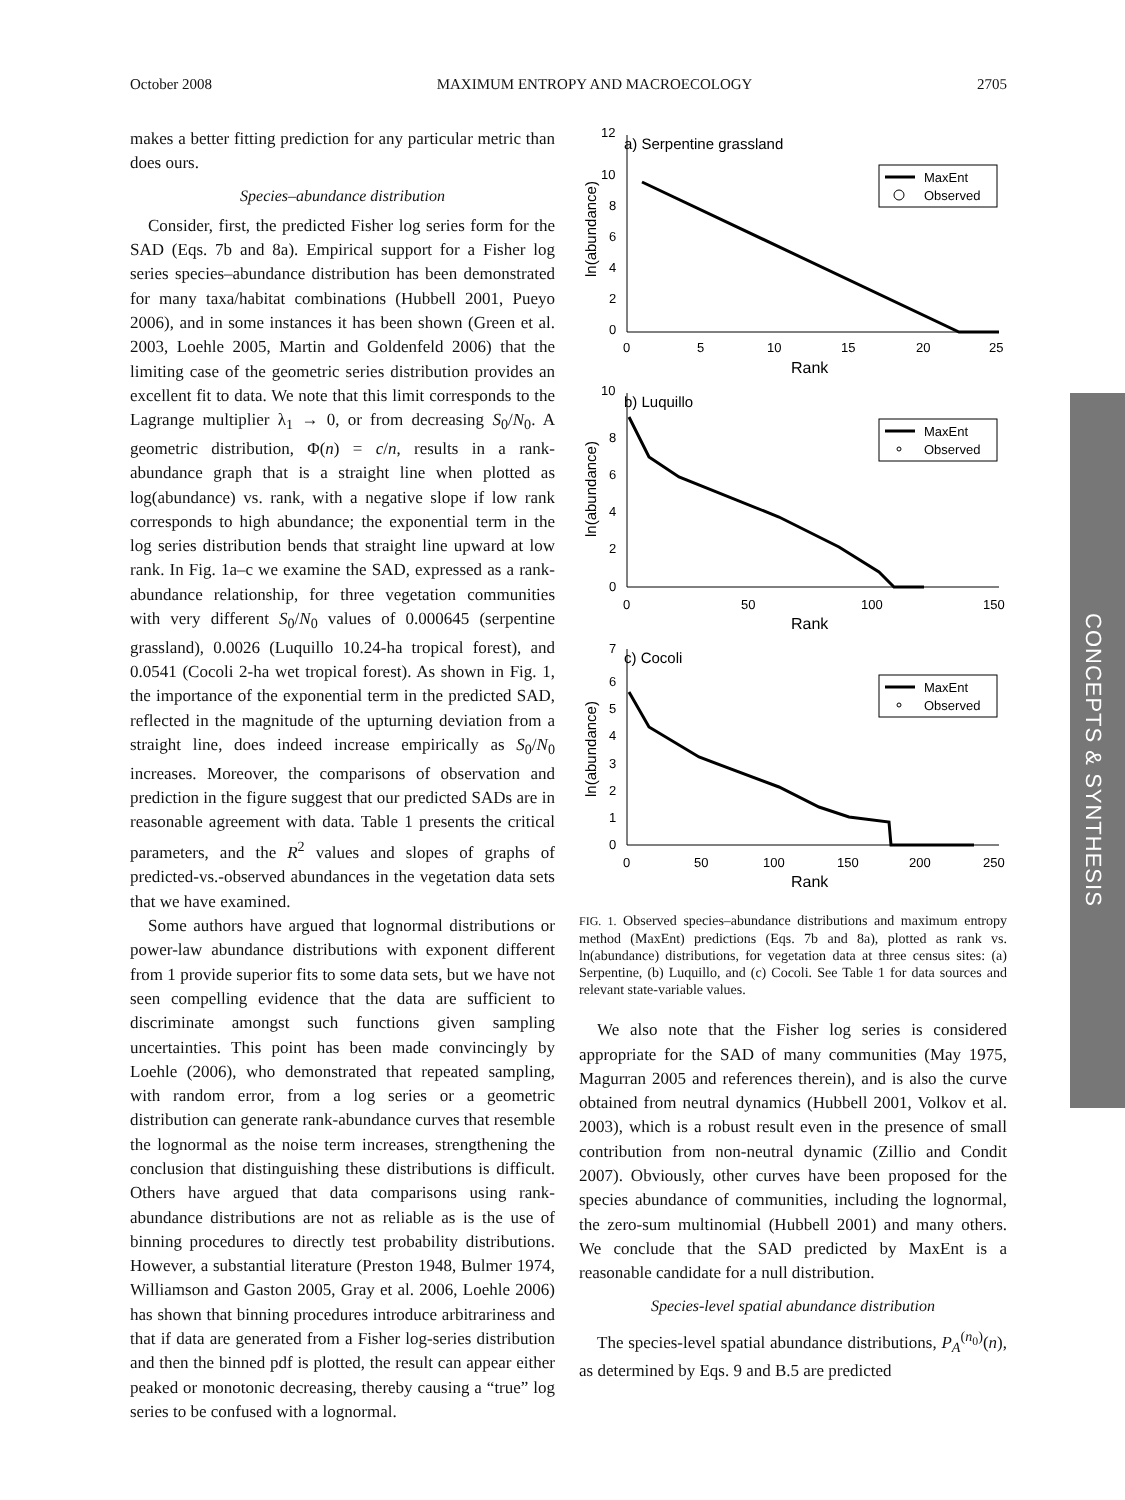October 2008 MAXIMUM ENTROPY AND MACROECOLOGY 2705
makes a better fitting prediction for any particular metric than does ours.
Species–abundance distribution
Consider, first, the predicted Fisher log series form for the SAD (Eqs. 7b and 8a). Empirical support for a Fisher log series species–abundance distribution has been demonstrated for many taxa/habitat combinations (Hubbell 2001, Pueyo 2006), and in some instances it has been shown (Green et al. 2003, Loehle 2005, Martin and Goldenfeld 2006) that the limiting case of the geometric series distribution provides an excellent fit to data. We note that this limit corresponds to the Lagrange multiplier λ<sub>1</sub> → 0, or from decreasing S<sub>0</sub>/N<sub>0</sub>. A geometric distribution, Φ(n) = c/n, results in a rank-abundance graph that is a straight line when plotted as log(abundance) vs. rank, with a negative slope if low rank corresponds to high abundance; the exponential term in the log series distribution bends that straight line upward at low rank. In Fig. 1a–c we examine the SAD, expressed as a rank-abundance relationship, for three vegetation communities with very different S<sub>0</sub>/N<sub>0</sub> values of 0.000645 (serpentine grassland), 0.0026 (Luquillo 10.24-ha tropical forest), and 0.0541 (Cocoli 2-ha wet tropical forest). As shown in Fig. 1, the importance of the exponential term in the predicted SAD, reflected in the magnitude of the upturning deviation from a straight line, does indeed increase empirically as S<sub>0</sub>/N<sub>0</sub> increases. Moreover, the comparisons of observation and prediction in the figure suggest that our predicted SADs are in reasonable agreement with data. Table 1 presents the critical parameters, and the R<sup>2</sup> values and slopes of graphs of predicted-vs.-observed abundances in the vegetation data sets that we have examined.
Some authors have argued that lognormal distributions or power-law abundance distributions with exponent different from 1 provide superior fits to some data sets, but we have not seen compelling evidence that the data are sufficient to discriminate amongst such functions given sampling uncertainties. This point has been made convincingly by Loehle (2006), who demonstrated that repeated sampling, with random error, from a log series or a geometric distribution can generate rank-abundance curves that resemble the lognormal as the noise term increases, strengthening the conclusion that distinguishing these distributions is difficult. Others have argued that data comparisons using rank-abundance distributions are not as reliable as is the use of binning procedures to directly test probability distributions. However, a substantial literature (Preston 1948, Bulmer 1974, Williamson and Gaston 2005, Gray et al. 2006, Loehle 2006) has shown that binning procedures introduce arbitrariness and that if data are generated from a Fisher log-series distribution and then the binned pdf is plotted, the result can appear either peaked or monotonic decreasing, thereby causing a “true” log series to be confused with a lognormal.
12
a) Serpentine grassland
0
2
4
6
8
10
0
5
10
15
20
25
Rank
ln(abundance)
MaxEnt
Observed
10
b) Luquillo
0
2
4
6
8
0
50
100
150
Rank
ln(abundance)
MaxEnt
Observed
7
c) Cocoli
0
1
2
3
4
5
6
0
50
100
150
200
250
Rank
ln(abundance)
MaxEnt
Observed
FIG. 1. Observed species–abundance distributions and maximum entropy method (MaxEnt) predictions (Eqs. 7b and 8a), plotted as rank vs. ln(abundance) distributions, for vegetation data at three census sites: (a) Serpentine, (b) Luquillo, and (c) Cocoli. See Table 1 for data sources and relevant state-variable values.
We also note that the Fisher log series is considered appropriate for the SAD of many communities (May 1975, Magurran 2005 and references therein), and is also the curve obtained from neutral dynamics (Hubbell 2001, Volkov et al. 2003), which is a robust result even in the presence of small contribution from non-neutral dynamic (Zillio and Condit 2007). Obviously, other curves have been proposed for the species abundance of communities, including the lognormal, the zero-sum multinomial (Hubbell 2001) and many others. We conclude that the SAD predicted by MaxEnt is a reasonable candidate for a null distribution.
Species-level spatial abundance distribution
The species-level spatial abundance distributions, P<sub>A</sub><sup>(n<sub>0</sub>)</sup>(n), as determined by Eqs. 9 and B.5 are predicted
CONCEPTS & SYNTHESIS